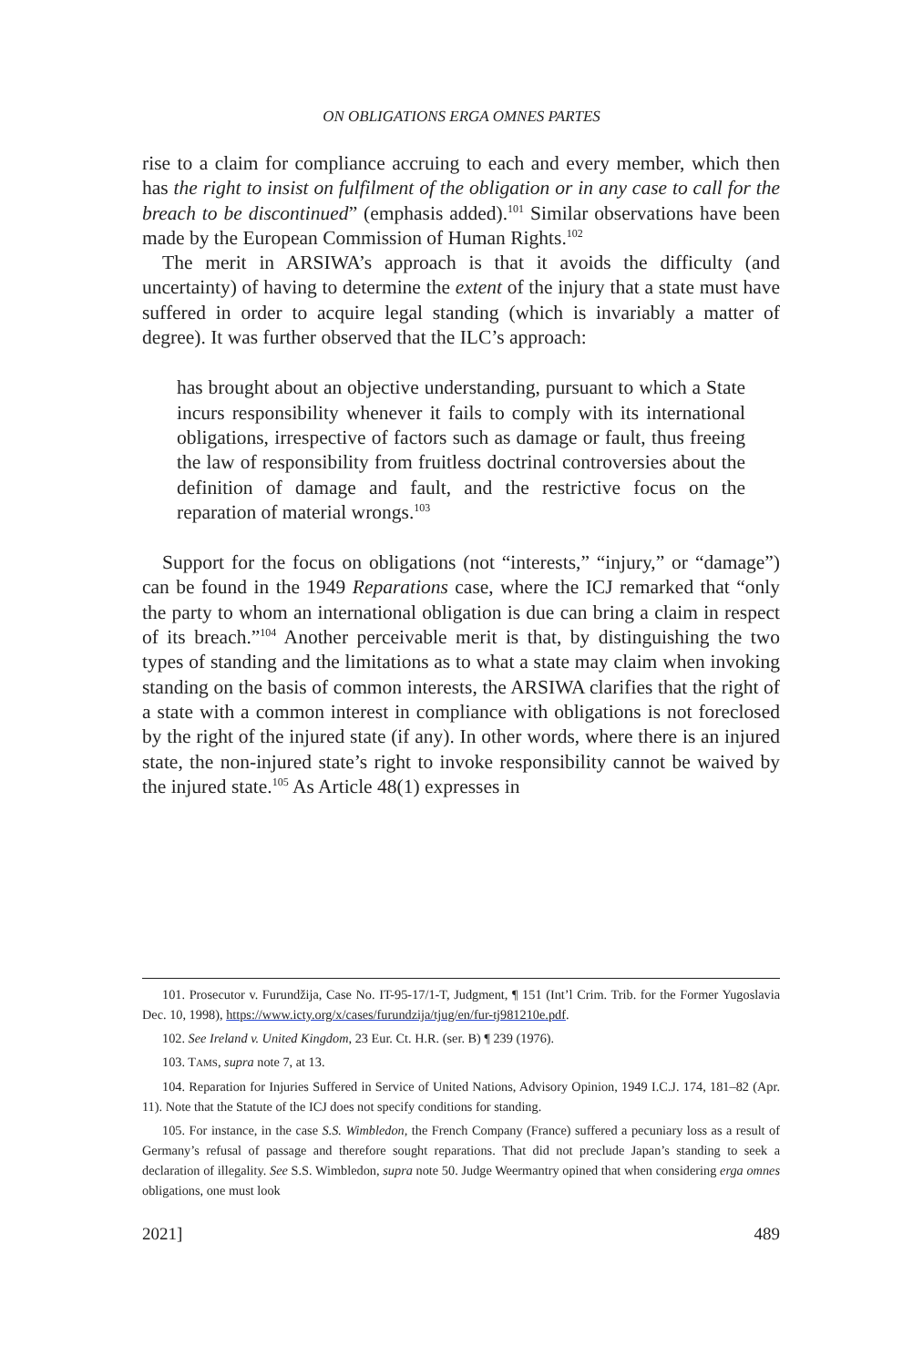ON OBLIGATIONS ERGA OMNES PARTES
rise to a claim for compliance accruing to each and every member, which then has the right to insist on fulfilment of the obligation or in any case to call for the breach to be discontinued” (emphasis added).<sup>101</sup> Similar observations have been made by the European Commission of Human Rights.<sup>102</sup>
The merit in ARSIWA’s approach is that it avoids the difficulty (and uncertainty) of having to determine the extent of the injury that a state must have suffered in order to acquire legal standing (which is invariably a matter of degree). It was further observed that the ILC’s approach:
has brought about an objective understanding, pursuant to which a State incurs responsibility whenever it fails to comply with its international obligations, irrespective of factors such as damage or fault, thus freeing the law of responsibility from fruitless doctrinal controversies about the definition of damage and fault, and the restrictive focus on the reparation of material wrongs.<sup>103</sup>
Support for the focus on obligations (not “interests,” “injury,” or “damage”) can be found in the 1949 Reparations case, where the ICJ remarked that “only the party to whom an international obligation is due can bring a claim in respect of its breach.”<sup>104</sup> Another perceivable merit is that, by distinguishing the two types of standing and the limitations as to what a state may claim when invoking standing on the basis of common interests, the ARSIWA clarifies that the right of a state with a common interest in compliance with obligations is not foreclosed by the right of the injured state (if any). In other words, where there is an injured state, the non-injured state’s right to invoke responsibility cannot be waived by the injured state.<sup>105</sup> As Article 48(1) expresses in
101. Prosecutor v. Furundžija, Case No. IT-95-17/1-T, Judgment, ¶ 151 (Int’l Crim. Trib. for the Former Yugoslavia Dec. 10, 1998), https://www.icty.org/x/cases/furundzija/tjug/en/fur-tj981210e.pdf.
102. See Ireland v. United Kingdom, 23 Eur. Ct. H.R. (ser. B) ¶ 239 (1976).
103. TAMS, supra note 7, at 13.
104. Reparation for Injuries Suffered in Service of United Nations, Advisory Opinion, 1949 I.C.J. 174, 181–82 (Apr. 11). Note that the Statute of the ICJ does not specify conditions for standing.
105. For instance, in the case S.S. Wimbledon, the French Company (France) suffered a pecuniary loss as a result of Germany’s refusal of passage and therefore sought reparations. That did not preclude Japan’s standing to seek a declaration of illegality. See S.S. Wimbledon, supra note 50. Judge Weermantry opined that when considering erga omnes obligations, one must look
2021] 489